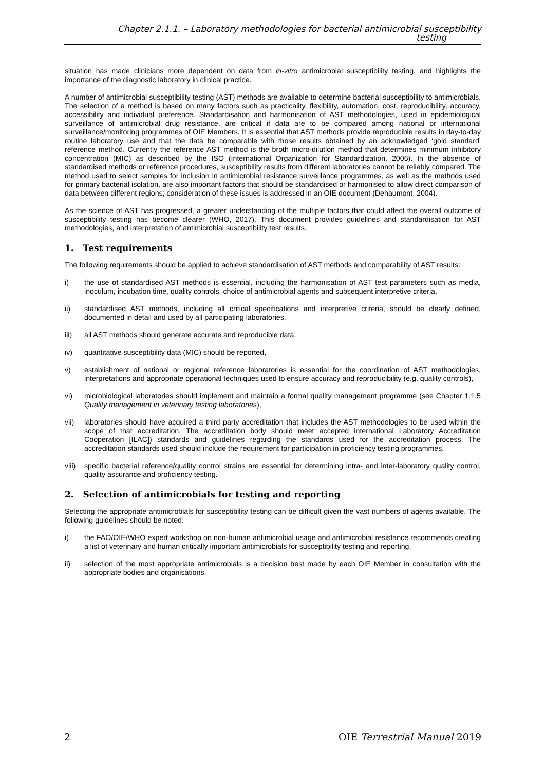Chapter 2.1.1. – Laboratory methodologies for bacterial antimicrobial susceptibility testing
situation has made clinicians more dependent on data from in-vitro antimicrobial susceptibility testing, and highlights the importance of the diagnostic laboratory in clinical practice.
A number of antimicrobial susceptibility testing (AST) methods are available to determine bacterial susceptibility to antimicrobials. The selection of a method is based on many factors such as practicality, flexibility, automation, cost, reproducibility, accuracy, accessibility and individual preference. Standardisation and harmonisation of AST methodologies, used in epidemiological surveillance of antimicrobial drug resistance, are critical if data are to be compared among national or international surveillance/monitoring programmes of OIE Members. It is essential that AST methods provide reproducible results in day-to-day routine laboratory use and that the data be comparable with those results obtained by an acknowledged ‘gold standard’ reference method. Currently the reference AST method is the broth micro-dilution method that determines minimum inhibitory concentration (MIC) as described by the ISO (International Organization for Standardization, 2006). In the absence of standardised methods or reference procedures, susceptibility results from different laboratories cannot be reliably compared. The method used to select samples for inclusion in antimicrobial resistance surveillance programmes, as well as the methods used for primary bacterial isolation, are also important factors that should be standardised or harmonised to allow direct comparison of data between different regions; consideration of these issues is addressed in an OIE document (Dehaumont, 2004).
As the science of AST has progressed, a greater understanding of the multiple factors that could affect the overall outcome of susceptibility testing has become clearer (WHO, 2017). This document provides guidelines and standardisation for AST methodologies, and interpretation of antimicrobial susceptibility test results.
1. Test requirements
The following requirements should be applied to achieve standardisation of AST methods and comparability of AST results:
i) the use of standardised AST methods is essential, including the harmonisation of AST test parameters such as media, inoculum, incubation time, quality controls, choice of antimicrobial agents and subsequent interpretive criteria,
ii) standardised AST methods, including all critical specifications and interpretive criteria, should be clearly defined, documented in detail and used by all participating laboratories,
iii) all AST methods should generate accurate and reproducible data,
iv) quantitative susceptibility data (MIC) should be reported,
v) establishment of national or regional reference laboratories is essential for the coordination of AST methodologies, interpretations and appropriate operational techniques used to ensure accuracy and reproducibility (e.g. quality controls),
vi) microbiological laboratories should implement and maintain a formal quality management programme (see Chapter 1.1.5 Quality management in veterinary testing laboratories),
vii) laboratories should have acquired a third party accreditation that includes the AST methodologies to be used within the scope of that accreditation. The accreditation body should meet accepted international Laboratory Accreditation Cooperation [ILAC]) standards and guidelines regarding the standards used for the accreditation process. The accreditation standards used should include the requirement for participation in proficiency testing programmes,
viii)
specific bacterial reference/quality control strains are essential for determining intra- and inter-laboratory quality control, quality assurance and proficiency testing.
2. Selection of antimicrobials for testing and reporting
Selecting the appropriate antimicrobials for susceptibility testing can be difficult given the vast numbers of agents available. The following guidelines should be noted:
i) the FAO/OIE/WHO expert workshop on non-human antimicrobial usage and antimicrobial resistance recommends creating a list of veterinary and human critically important antimicrobials for susceptibility testing and reporting,
ii) selection of the most appropriate antimicrobials is a decision best made by each OIE Member in consultation with the appropriate bodies and organisations,
2 OIE Terrestrial Manual 2019